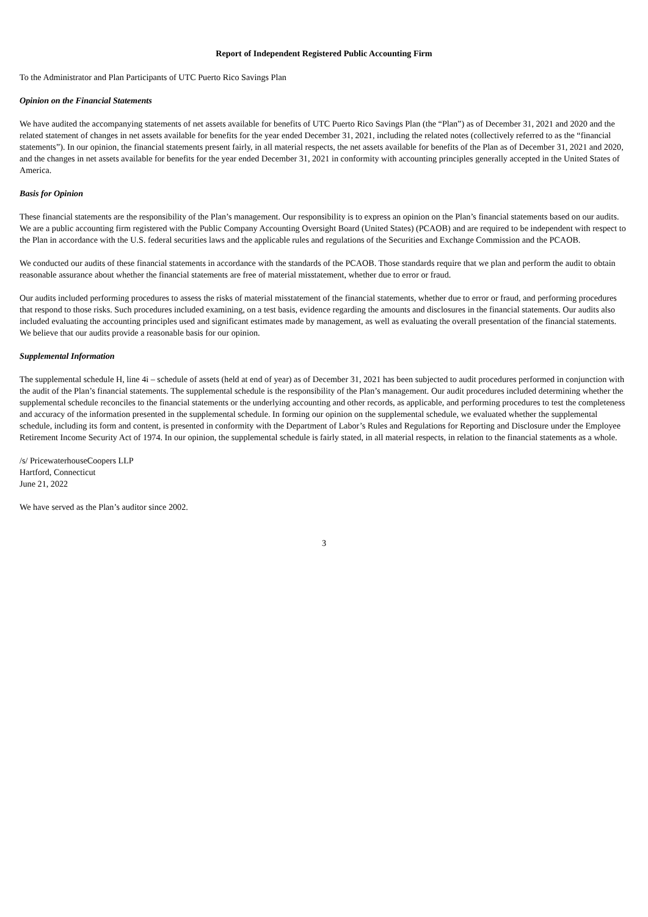Report of Independent Registered Public Accounting Firm
To the Administrator and Plan Participants of UTC Puerto Rico Savings Plan
Opinion on the Financial Statements
We have audited the accompanying statements of net assets available for benefits of UTC Puerto Rico Savings Plan (the “Plan”) as of December 31, 2021 and 2020 and the related statement of changes in net assets available for benefits for the year ended December 31, 2021, including the related notes (collectively referred to as the “financial statements”). In our opinion, the financial statements present fairly, in all material respects, the net assets available for benefits of the Plan as of December 31, 2021 and 2020, and the changes in net assets available for benefits for the year ended December 31, 2021 in conformity with accounting principles generally accepted in the United States of America.
Basis for Opinion
These financial statements are the responsibility of the Plan’s management. Our responsibility is to express an opinion on the Plan’s financial statements based on our audits. We are a public accounting firm registered with the Public Company Accounting Oversight Board (United States) (PCAOB) and are required to be independent with respect to the Plan in accordance with the U.S. federal securities laws and the applicable rules and regulations of the Securities and Exchange Commission and the PCAOB.
We conducted our audits of these financial statements in accordance with the standards of the PCAOB. Those standards require that we plan and perform the audit to obtain reasonable assurance about whether the financial statements are free of material misstatement, whether due to error or fraud.
Our audits included performing procedures to assess the risks of material misstatement of the financial statements, whether due to error or fraud, and performing procedures that respond to those risks. Such procedures included examining, on a test basis, evidence regarding the amounts and disclosures in the financial statements. Our audits also included evaluating the accounting principles used and significant estimates made by management, as well as evaluating the overall presentation of the financial statements. We believe that our audits provide a reasonable basis for our opinion.
Supplemental Information
The supplemental schedule H, line 4i – schedule of assets (held at end of year) as of December 31, 2021 has been subjected to audit procedures performed in conjunction with the audit of the Plan’s financial statements. The supplemental schedule is the responsibility of the Plan’s management. Our audit procedures included determining whether the supplemental schedule reconciles to the financial statements or the underlying accounting and other records, as applicable, and performing procedures to test the completeness and accuracy of the information presented in the supplemental schedule. In forming our opinion on the supplemental schedule, we evaluated whether the supplemental schedule, including its form and content, is presented in conformity with the Department of Labor’s Rules and Regulations for Reporting and Disclosure under the Employee Retirement Income Security Act of 1974. In our opinion, the supplemental schedule is fairly stated, in all material respects, in relation to the financial statements as a whole.
/s/ PricewaterhouseCoopers LLP
Hartford, Connecticut
June 21, 2022
We have served as the Plan’s auditor since 2002.
3